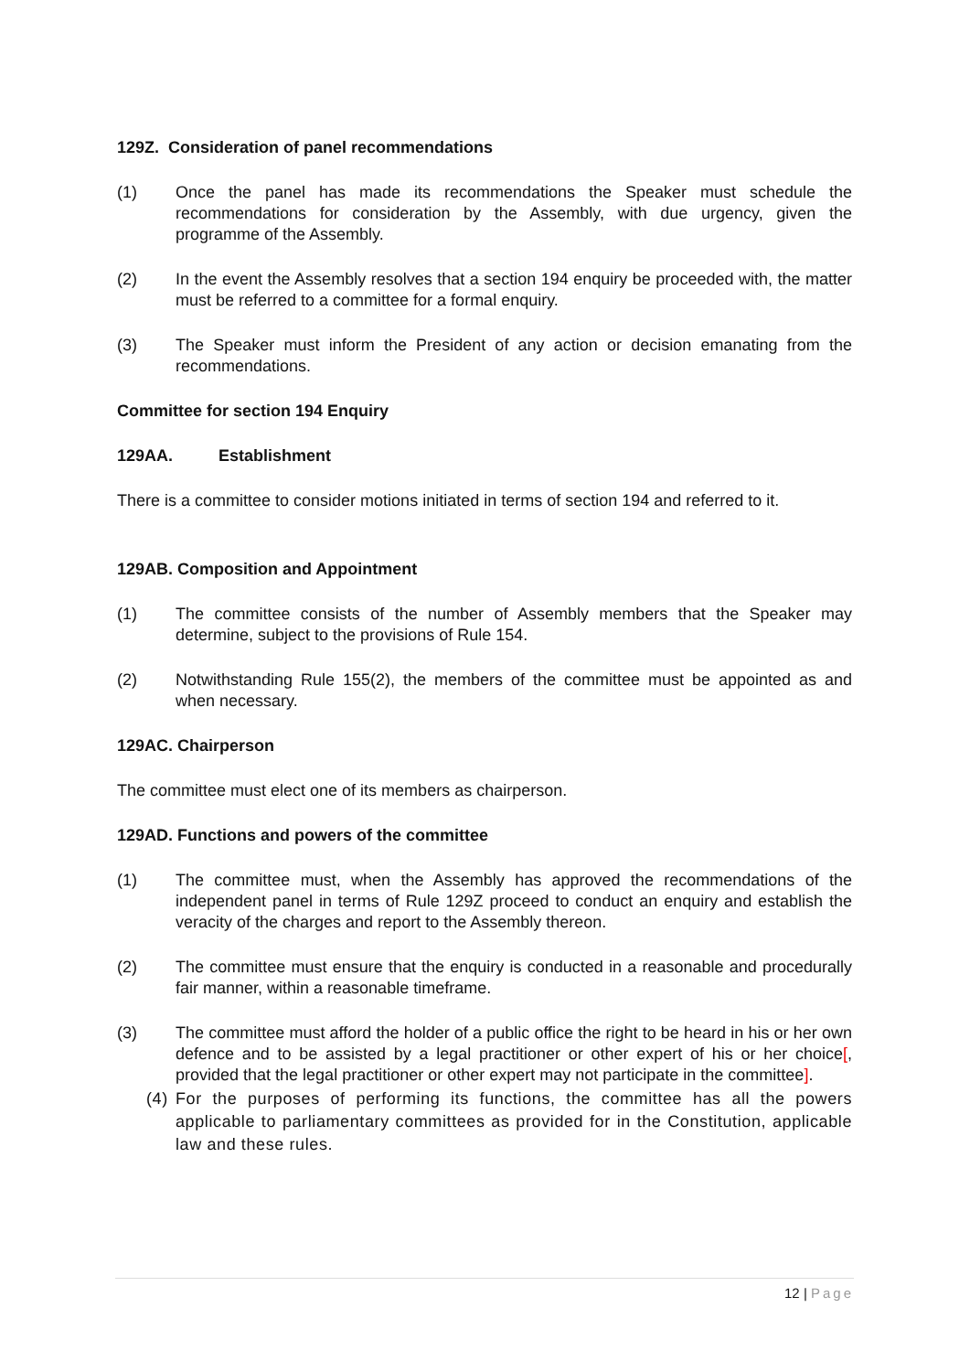129Z. Consideration of panel recommendations
(1) Once the panel has made its recommendations the Speaker must schedule the recommendations for consideration by the Assembly, with due urgency, given the programme of the Assembly.
(2) In the event the Assembly resolves that a section 194 enquiry be proceeded with, the matter must be referred to a committee for a formal enquiry.
(3) The Speaker must inform the President of any action or decision emanating from the recommendations.
Committee for section 194 Enquiry
129AA. Establishment
There is a committee to consider motions initiated in terms of section 194 and referred to it.
129AB. Composition and Appointment
(1) The committee consists of the number of Assembly members that the Speaker may determine, subject to the provisions of Rule 154.
(2) Notwithstanding Rule 155(2), the members of the committee must be appointed as and when necessary.
129AC. Chairperson
The committee must elect one of its members as chairperson.
129AD. Functions and powers of the committee
(1) The committee must, when the Assembly has approved the recommendations of the independent panel in terms of Rule 129Z proceed to conduct an enquiry and establish the veracity of the charges and report to the Assembly thereon.
(2) The committee must ensure that the enquiry is conducted in a reasonable and procedurally fair manner, within a reasonable timeframe.
(3) The committee must afford the holder of a public office the right to be heard in his or her own defence and to be assisted by a legal practitioner or other expert of his or her choice[, provided that the legal practitioner or other expert may not participate in the committee].
(4)
For the purposes of performing its functions, the committee has all the powers applicable to parliamentary committees as provided for in the Constitution, applicable law and these rules.
12 | Page